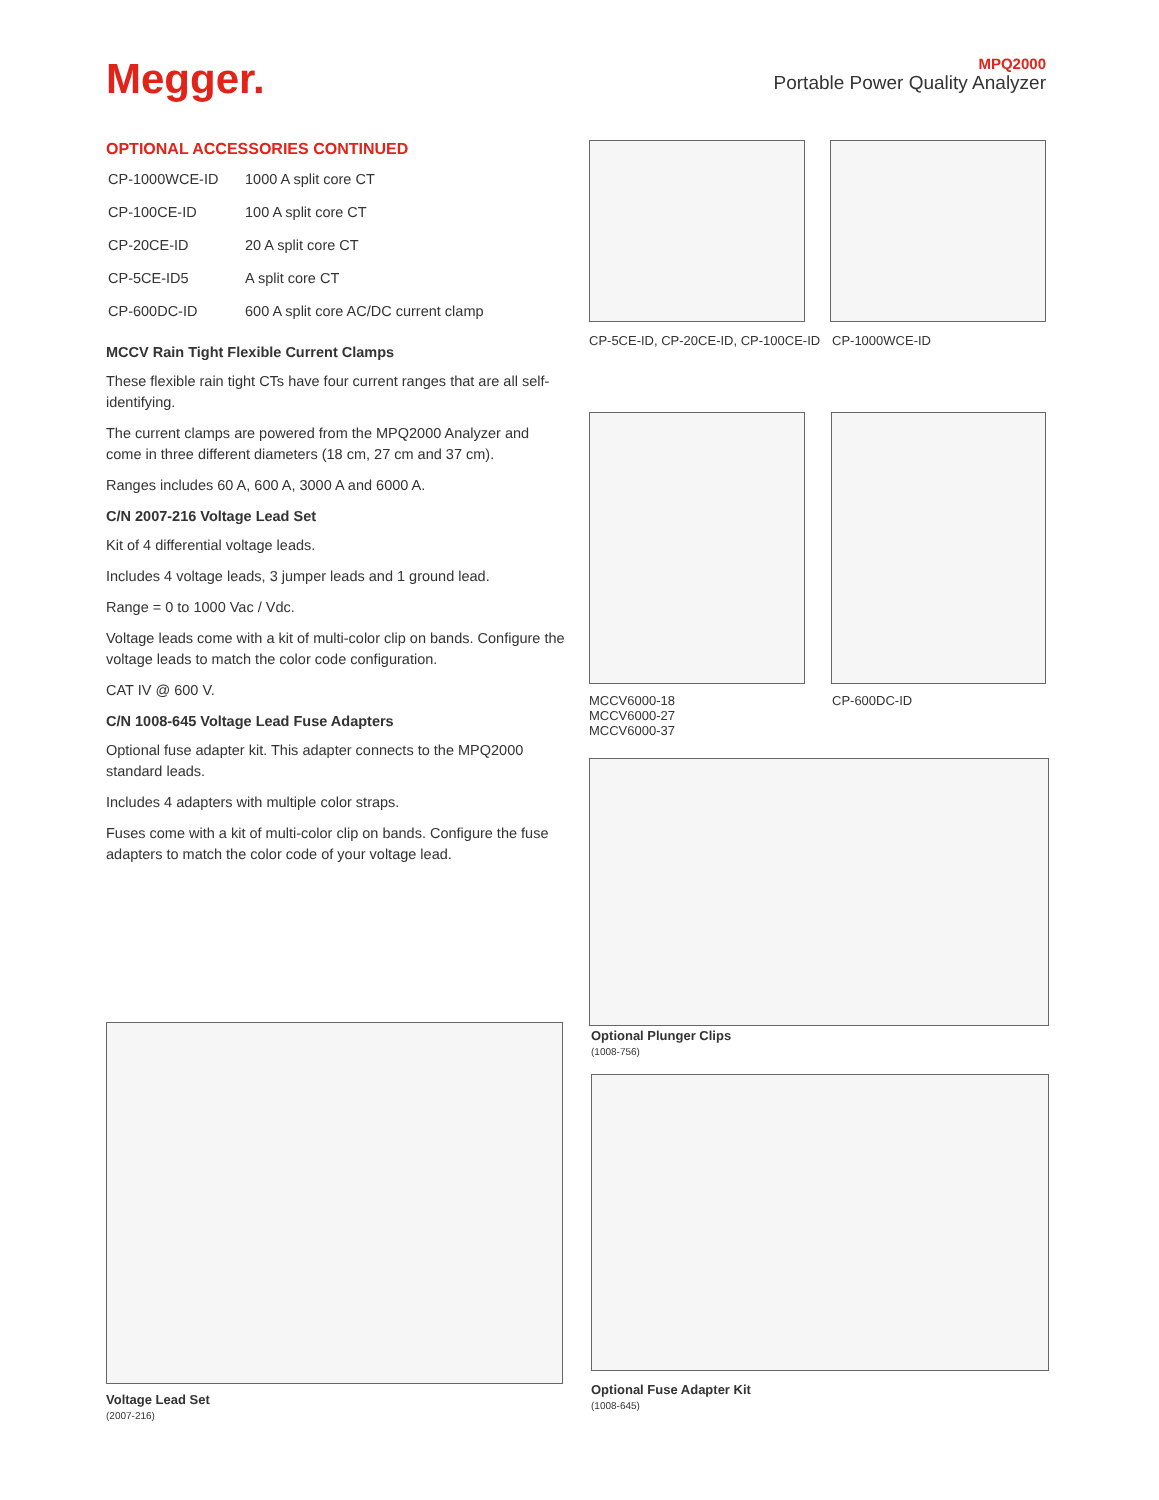Megger.
MPQ2000
Portable Power Quality Analyzer
OPTIONAL ACCESSORIES CONTINUED
| CP-1000WCE-ID | 1000 A split core CT |
| CP-100CE-ID | 100 A split core CT |
| CP-20CE-ID | 20 A split core CT |
| CP-5CE-ID5 | A split core CT |
| CP-600DC-ID | 600 A split core AC/DC current clamp |
MCCV Rain Tight Flexible Current Clamps
These flexible rain tight CTs have four current ranges that are all self-identifying.
The current clamps are powered from the MPQ2000 Analyzer and come in three different diameters (18 cm, 27 cm and 37 cm).
Ranges includes 60 A, 600 A, 3000 A and 6000 A.
C/N 2007-216 Voltage Lead Set
Kit of 4 differential voltage leads.
Includes 4 voltage leads, 3 jumper leads and 1 ground lead.
Range = 0 to 1000 Vac / Vdc.
Voltage leads come with a kit of multi-color clip on bands. Configure the voltage leads to match the color code configuration.
CAT IV @ 600 V.
C/N 1008-645 Voltage Lead Fuse Adapters
Optional fuse adapter kit. This adapter connects to the MPQ2000 standard leads.
Includes 4 adapters with multiple color straps.
Fuses come with a kit of multi-color clip on bands. Configure the fuse adapters to match the color code of your voltage lead.
CP-5CE-ID, CP-20CE-ID, CP-100CE-ID
CP-1000WCE-ID
MCCV6000-18
MCCV6000-27
MCCV6000-37
CP-600DC-ID
Optional Plunger Clips
(1008-756)
Voltage Lead Set
(2007-216)
Optional Fuse Adapter Kit
(1008-645)